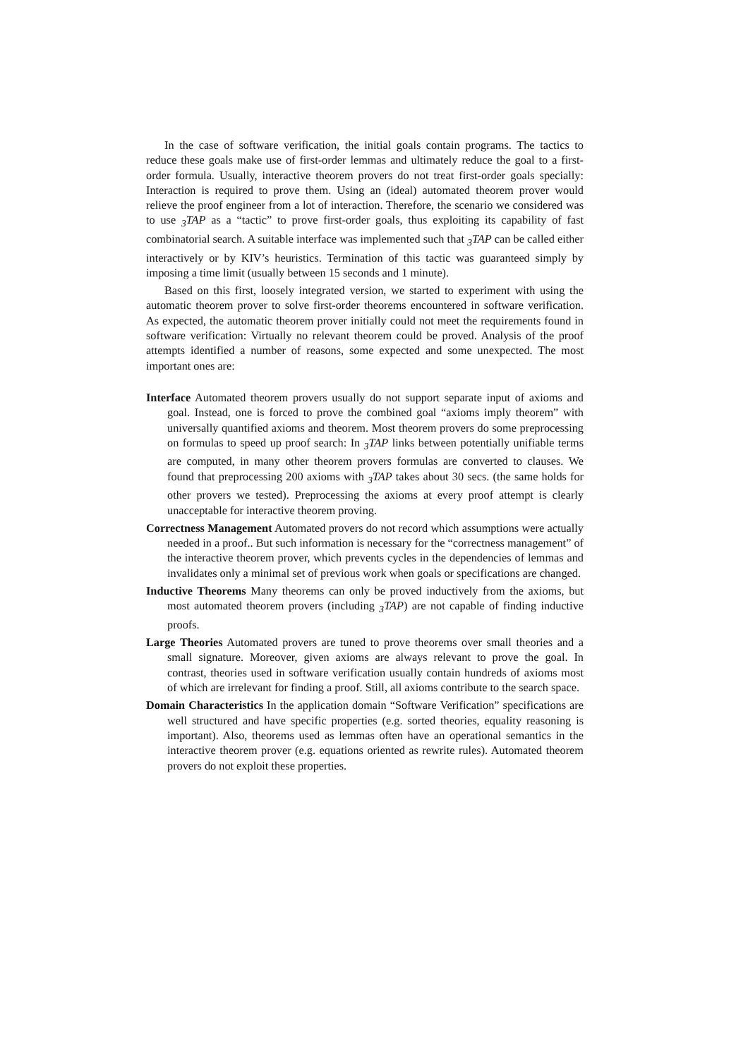In the case of software verification, the initial goals contain programs. The tactics to reduce these goals make use of first-order lemmas and ultimately reduce the goal to a first-order formula. Usually, interactive theorem provers do not treat first-order goals specially: Interaction is required to prove them. Using an (ideal) automated theorem prover would relieve the proof engineer from a lot of interaction. Therefore, the scenario we considered was to use <sub>3</sub>TAP as a “tactic” to prove first-order goals, thus exploiting its capability of fast combinatorial search. A suitable interface was implemented such that <sub>3</sub>TAP can be called either interactively or by KIV’s heuristics. Termination of this tactic was guaranteed simply by imposing a time limit (usually between 15 seconds and 1 minute).
Based on this first, loosely integrated version, we started to experiment with using the automatic theorem prover to solve first-order theorems encountered in software verification. As expected, the automatic theorem prover initially could not meet the requirements found in software verification: Virtually no relevant theorem could be proved. Analysis of the proof attempts identified a number of reasons, some expected and some unexpected. The most important ones are:
Interface Automated theorem provers usually do not support separate input of axioms and goal. Instead, one is forced to prove the combined goal “axioms imply theorem” with universally quantified axioms and theorem. Most theorem provers do some preprocessing on formulas to speed up proof search: In <sub>3</sub>TAP links between potentially unifiable terms are computed, in many other theorem provers formulas are converted to clauses. We found that preprocessing 200 axioms with <sub>3</sub>TAP takes about 30 secs. (the same holds for other provers we tested). Preprocessing the axioms at every proof attempt is clearly unacceptable for interactive theorem proving.
Correctness Management Automated provers do not record which assumptions were actually needed in a proof.. But such information is necessary for the “correctness management” of the interactive theorem prover, which prevents cycles in the dependencies of lemmas and invalidates only a minimal set of previous work when goals or specifications are changed.
Inductive Theorems Many theorems can only be proved inductively from the axioms, but most automated theorem provers (including <sub>3</sub>TAP) are not capable of finding inductive proofs.
Large Theories Automated provers are tuned to prove theorems over small theories and a small signature. Moreover, given axioms are always relevant to prove the goal. In contrast, theories used in software verification usually contain hundreds of axioms most of which are irrelevant for finding a proof. Still, all axioms contribute to the search space.
Domain Characteristics In the application domain “Software Verification” specifications are well structured and have specific properties (e.g. sorted theories, equality reasoning is important). Also, theorems used as lemmas often have an operational semantics in the interactive theorem prover (e.g. equations oriented as rewrite rules). Automated theorem provers do not exploit these properties.